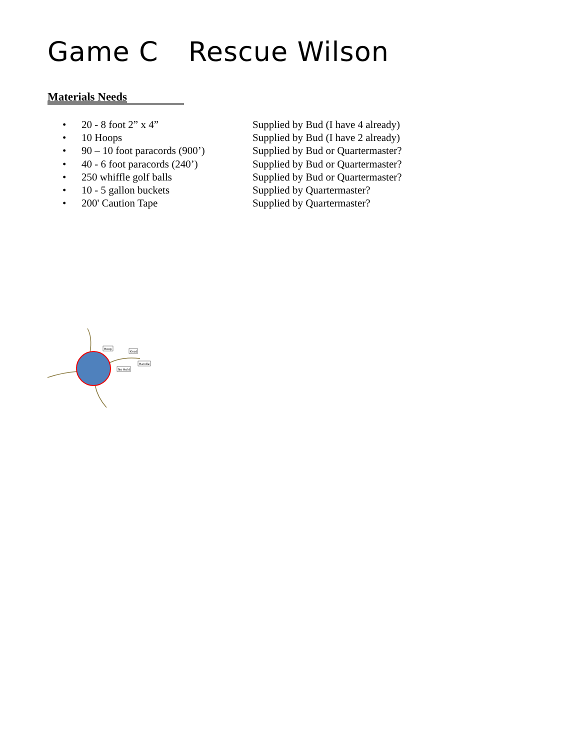Game C Rescue Wilson
Materials Needs
• 20 - 8 foot 2” x 4” Supplied by Bud (I have 4 already)
• 10 Hoops Supplied by Bud (I have 2 already)
• 90 – 10 foot paracords (900’) Supplied by Bud or Quartermaster?
• 40 - 6 foot paracords (240’) Supplied by Bud or Quartermaster?
• 250 whiffle golf balls Supplied by Bud or Quartermaster?
• 10 - 5 gallon buckets Supplied by Quartermaster?
• 200' Caution Tape Supplied by Quartermaster?
Hoop
Knot
Handle
No Hold